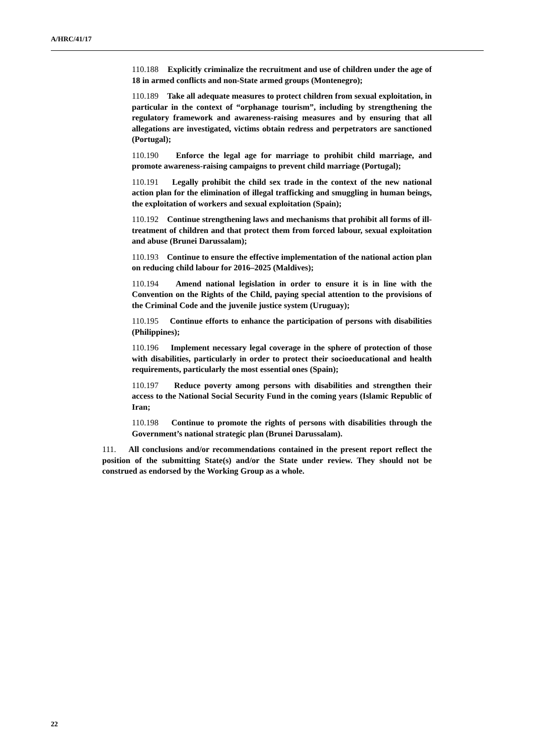A/HRC/41/17
110.188 Explicitly criminalize the recruitment and use of children under the age of 18 in armed conflicts and non-State armed groups (Montenegro);
110.189 Take all adequate measures to protect children from sexual exploitation, in particular in the context of “orphanage tourism”, including by strengthening the regulatory framework and awareness-raising measures and by ensuring that all allegations are investigated, victims obtain redress and perpetrators are sanctioned (Portugal);
110.190 Enforce the legal age for marriage to prohibit child marriage, and promote awareness-raising campaigns to prevent child marriage (Portugal);
110.191 Legally prohibit the child sex trade in the context of the new national action plan for the elimination of illegal trafficking and smuggling in human beings, the exploitation of workers and sexual exploitation (Spain);
110.192 Continue strengthening laws and mechanisms that prohibit all forms of ill-treatment of children and that protect them from forced labour, sexual exploitation and abuse (Brunei Darussalam);
110.193 Continue to ensure the effective implementation of the national action plan on reducing child labour for 2016–2025 (Maldives);
110.194 Amend national legislation in order to ensure it is in line with the Convention on the Rights of the Child, paying special attention to the provisions of the Criminal Code and the juvenile justice system (Uruguay);
110.195 Continue efforts to enhance the participation of persons with disabilities (Philippines);
110.196 Implement necessary legal coverage in the sphere of protection of those with disabilities, particularly in order to protect their socioeducational and health requirements, particularly the most essential ones (Spain);
110.197 Reduce poverty among persons with disabilities and strengthen their access to the National Social Security Fund in the coming years (Islamic Republic of Iran;
110.198 Continue to promote the rights of persons with disabilities through the Government’s national strategic plan (Brunei Darussalam).
111. All conclusions and/or recommendations contained in the present report reflect the position of the submitting State(s) and/or the State under review. They should not be construed as endorsed by the Working Group as a whole.
22